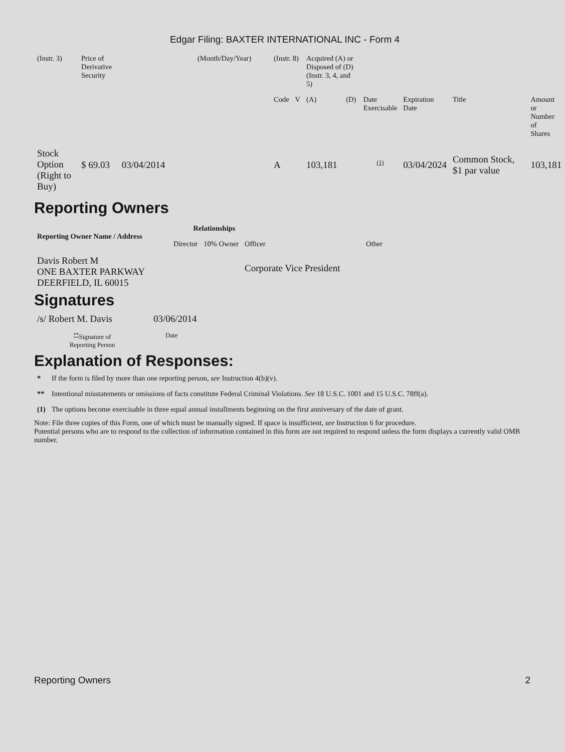Edgar Filing: BAXTER INTERNATIONAL INC - Form 4
| (Instr. 3) | Price of Derivative Security | (Month/Day/Year) | (Instr. 8) | | Acquired (A) or Disposed of (D) (Instr. 3, 4, and 5) | | | | | |
| | | | Code | V | (A) | (D) | Date Exercisable | Expiration Date | Title | Amount or Number of Shares |
| Stock Option (Right to Buy) | $ 69.03 03/04/2014 | | A | | 103,181 | | <sup>(1)</sup> | 03/04/2024 | Common Stock, $1 par value | 103,181 |
Reporting Owners
| Reporting Owner Name / Address | Relationships | | | |
| --- | --- | --- | --- | --- |
| | Director | 10% Owner | Officer | Other |
| Davis Robert M ONE BAXTER PARKWAY DEERFIELD, IL 60015 | | | Corporate Vice President | |
Signatures
| /s/ Robert M. Davis | 03/06/2014 |
| <sup>**</sup> Signature of Reporting Person | Date |
Explanation of Responses:
| * | If the form is filed by more than one reporting person, see Instruction 4(b)(v). |
| ** | Intentional misstatements or omissions of facts constitute Federal Criminal Violations. See 18 U.S.C. 1001 and 15 U.S.C. 78ff(a). |
| (1) | The options become exercisable in three equal annual installments beginning on the first anniversary of the date of grant. |
Note: File three copies of this Form, one of which must be manually signed. If space is insufficient, see Instruction 6 for procedure.
Potential persons who are to respond to the collection of information contained in this form are not required to respond unless the form displays a currently valid OMB number.
Reporting Owners 2